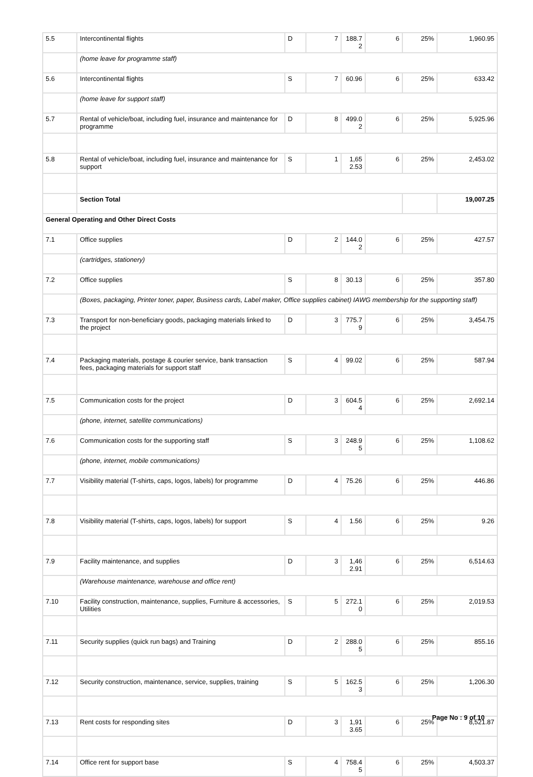| 5.5 | Intercontinental flights | D | 7 | 188.72 | 6 | 25% | 1,960.95 |
| | (home leave for programme staff) | | | | | | |
| 5.6 | Intercontinental flights | S | 7 | 60.96 | 6 | 25% | 633.42 |
| | (home leave for support staff) | | | | | | |
| 5.7 | Rental of vehicle/boat, including fuel, insurance and maintenance for programme | D | 8 | 499.02 | 6 | 25% | 5,925.96 |
| 5.8 | Rental of vehicle/boat, including fuel, insurance and maintenance for support | S | 1 | 1,652.53 | 6 | 25% | 2,453.02 |
| | Section Total | | | | | | 19,007.25 |
| General Operating and Other Direct Costs | | | | | | | |
| 7.1 | Office supplies | D | 2 | 144.02 | 6 | 25% | 427.57 |
| | (cartridges, stationery) | | | | | | |
| 7.2 | Office supplies | S | 8 | 30.13 | 6 | 25% | 357.80 |
| | (Boxes, packaging, Printer toner, paper, Business cards, Label maker, Office supplies cabinet) IAWG membership for the supporting staff) | | | | | | |
| 7.3 | Transport for non-beneficiary goods, packaging materials linked to the project | D | 3 | 775.79 | 6 | 25% | 3,454.75 |
| 7.4 | Packaging materials, postage & courier service, bank transaction fees, packaging materials for support staff | S | 4 | 99.02 | 6 | 25% | 587.94 |
| 7.5 | Communication costs for the project | D | 3 | 604.54 | 6 | 25% | 2,692.14 |
| | (phone, internet, satellite communications) | | | | | | |
| 7.6 | Communication costs for the supporting staff | S | 3 | 248.95 | 6 | 25% | 1,108.62 |
| | (phone, internet, mobile communications) | | | | | | |
| 7.7 | Visibility material (T-shirts, caps, logos, labels) for programme | D | 4 | 75.26 | 6 | 25% | 446.86 |
| 7.8 | Visibility material (T-shirts, caps, logos, labels) for support | S | 4 | 1.56 | 6 | 25% | 9.26 |
| 7.9 | Facility maintenance, and supplies | D | 3 | 1,462.91 | 6 | 25% | 6,514.63 |
| | (Warehouse maintenance, warehouse and office rent) | | | | | | |
| 7.10 | Facility construction, maintenance, supplies, Furniture & accessories, Utilities | S | 5 | 272.10 | 6 | 25% | 2,019.53 |
| 7.11 | Security supplies (quick run bags) and Training | D | 2 | 288.05 | 6 | 25% | 855.16 |
| 7.12 | Security construction, maintenance, service, supplies, training | S | 5 | 162.53 | 6 | 25% | 1,206.30 |
| 7.13 | Rent costs for responding sites | D | 3 | 1,913.65 | 6 | 25% | 8,521.87 |
| 7.14 | Office rent for support base | S | 4 | 758.45 | 6 | 25% | 4,503.37 |
Page No : 9 of 10